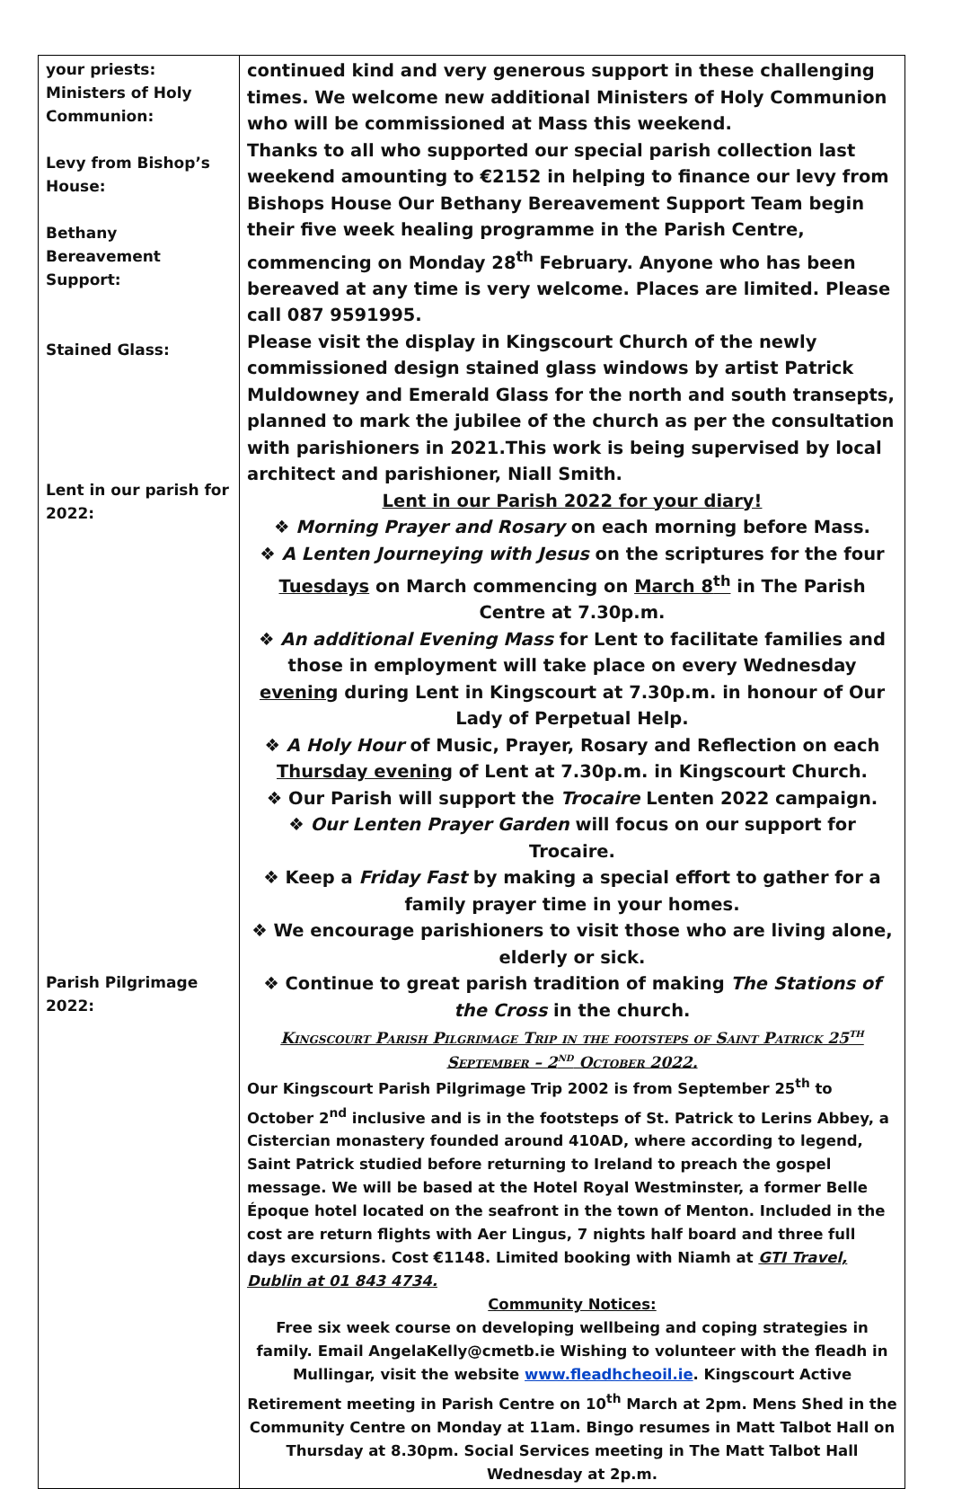| your priests: Ministers of Holy Communion: Levy from Bishop’s House: Bethany Bereavement Support: Stained Glass: Lent in our parish for 2022: Parish Pilgrimage 2022: | continued kind and very generous support in these challenging times. We welcome new additional Ministers of Holy Communion who will be commissioned at Mass this weekend. Thanks to all who supported our special parish collection last weekend amounting to €2152 in helping to finance our levy from Bishops House Our Bethany Bereavement Support Team begin their five week healing programme in the Parish Centre, commencing on Monday 28<sup>th</sup> February. Anyone who has been bereaved at any time is very welcome. Places are limited. Please call 087 9591995. Please visit the display in Kingscourt Church of the newly commissioned design stained glass windows by artist Patrick Muldowney and Emerald Glass for the north and south transepts, planned to mark the jubilee of the church as per the consultation with parishioners in 2021.This work is being supervised by local architect and parishioner, Niall Smith. Lent in our Parish 2022 for your diary! ❖ Morning Prayer and Rosary on each morning before Mass. ❖ A Lenten Journeying with Jesus on the scriptures for the four Tuesdays on March commencing on March 8<sup>th</sup> in The Parish Centre at 7.30p.m. ❖ An additional Evening Mass for Lent to facilitate families and those in employment will take place on every Wednesday evening during Lent in Kingscourt at 7.30p.m. in honour of Our Lady of Perpetual Help. ❖ A Holy Hour of Music, Prayer, Rosary and Reflection on each Thursday evening of Lent at 7.30p.m. in Kingscourt Church. ❖ Our Parish will support the Trocaire Lenten 2022 campaign. ❖ Our Lenten Prayer Garden will focus on our support for Trocaire. ❖ Keep a Friday Fast by making a special effort to gather for a family prayer time in your homes. ❖ We encourage parishioners to visit those who are living alone, elderly or sick. ❖ Continue to great parish tradition of making The Stations of the Cross in the church. Kingscourt Parish Pilgrimage Trip in the footsteps of Saint Patrick 25<sup>th</sup> September – 2<sup>nd</sup> October 2022. Our Kingscourt Parish Pilgrimage Trip 2002 is from September 25<sup>th</sup> to October 2<sup>nd</sup> inclusive and is in the footsteps of St. Patrick to Lerins Abbey, a Cistercian monastery founded around 410AD, where according to legend, Saint Patrick studied before returning to Ireland to preach the gospel message. We will be based at the Hotel Royal Westminster, a former Belle Époque hotel located on the seafront in the town of Menton. Included in the cost are return flights with Aer Lingus, 7 nights half board and three full days excursions. Cost €1148. Limited booking with Niamh at GTI Travel, Dublin at 01 843 4734. Community Notices: Free six week course on developing wellbeing and coping strategies in family. Email AngelaKelly@cmetb.ie Wishing to volunteer with the fleadh in Mullingar, visit the website www.fleadhcheoil.ie . Kingscourt Active Retirement meeting in Parish Centre on 10<sup>th</sup> March at 2pm. Mens Shed in the Community Centre on Monday at 11am. Bingo resumes in Matt Talbot Hall on Thursday at 8.30pm. Social Services meeting in The Matt Talbot Hall Wednesday at 2p.m. |